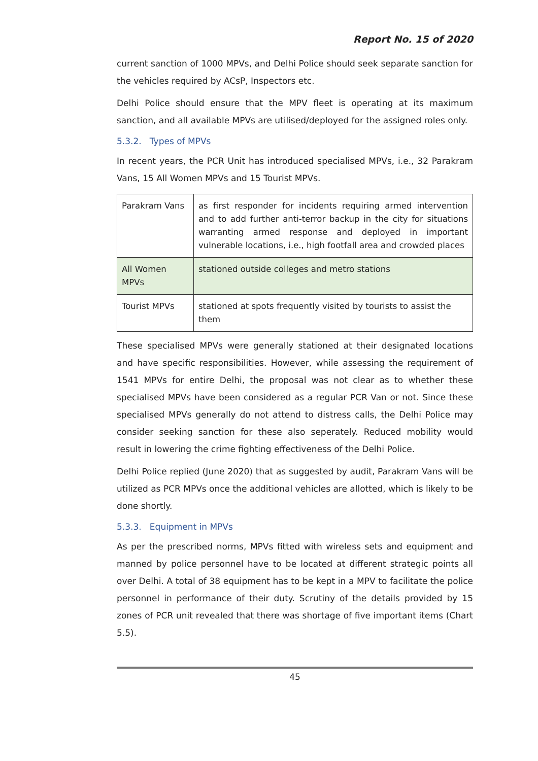Report No. 15 of 2020
current sanction of 1000 MPVs, and Delhi Police should seek separate sanction for the vehicles required by ACsP, Inspectors etc.
Delhi Police should ensure that the MPV fleet is operating at its maximum sanction, and all available MPVs are utilised/deployed for the assigned roles only.
5.3.2. Types of MPVs
In recent years, the PCR Unit has introduced specialised MPVs, i.e., 32 Parakram Vans, 15 All Women MPVs and 15 Tourist MPVs.
| Parakram Vans | as first responder for incidents requiring armed intervention and to add further anti-terror backup in the city for situations warranting armed response and deployed in important vulnerable locations, i.e., high footfall area and crowded places |
| All Women MPVs | stationed outside colleges and metro stations |
| Tourist MPVs | stationed at spots frequently visited by tourists to assist the them |
These specialised MPVs were generally stationed at their designated locations and have specific responsibilities. However, while assessing the requirement of 1541 MPVs for entire Delhi, the proposal was not clear as to whether these specialised MPVs have been considered as a regular PCR Van or not. Since these specialised MPVs generally do not attend to distress calls, the Delhi Police may consider seeking sanction for these also seperately. Reduced mobility would result in lowering the crime fighting effectiveness of the Delhi Police.
Delhi Police replied (June 2020) that as suggested by audit, Parakram Vans will be utilized as PCR MPVs once the additional vehicles are allotted, which is likely to be done shortly.
5.3.3. Equipment in MPVs
As per the prescribed norms, MPVs fitted with wireless sets and equipment and manned by police personnel have to be located at different strategic points all over Delhi. A total of 38 equipment has to be kept in a MPV to facilitate the police personnel in performance of their duty. Scrutiny of the details provided by 15 zones of PCR unit revealed that there was shortage of five important items (Chart 5.5).
45